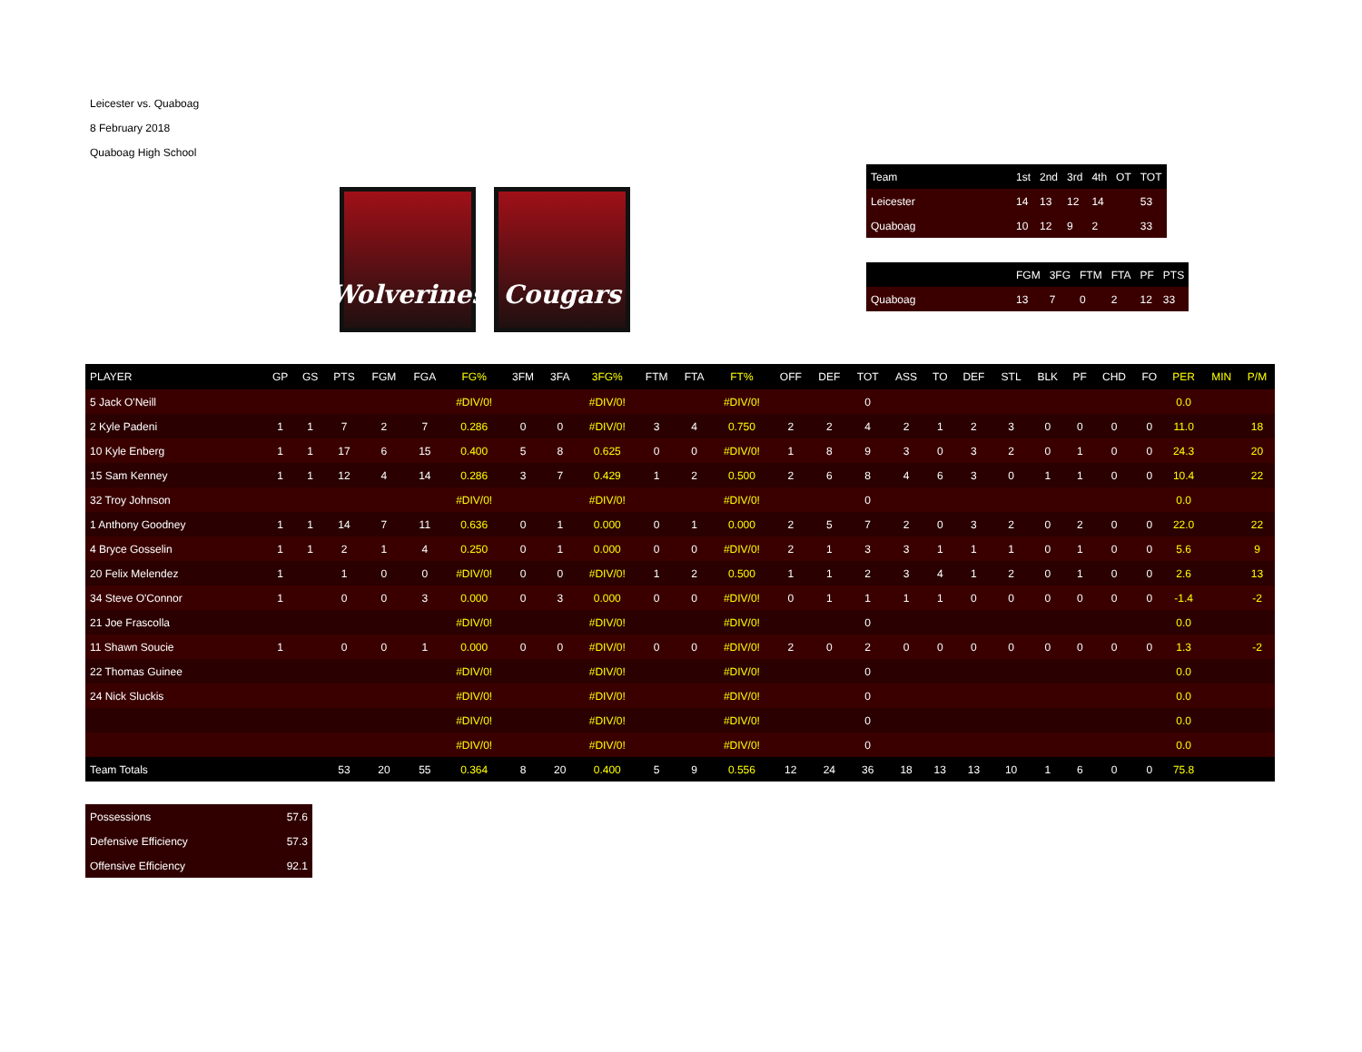Leicester vs. Quaboag
8 February 2018
Quaboag High School
Wolverines
Cougars
| Team | 1st | 2nd | 3rd | 4th | OT | TOT |
| --- | --- | --- | --- | --- | --- | --- |
| Leicester | 14 | 13 | 12 | 14 | | 53 |
| Quaboag | 10 | 12 | 9 | 2 | | 33 |
| | FGM | 3FG | FTM | FTA | PF | PTS |
| --- | --- | --- | --- | --- | --- | --- |
| Quaboag | 13 | 7 | 0 | 2 | 12 | 33 |
| PLAYER | GP | GS | PTS | FGM | FGA | FG% | 3FM | 3FA | 3FG% | FTM | FTA | FT% | OFF | DEF | TOT | ASS | TO | DEF | STL | BLK | PF | CHD | FO | PER | MIN | P/M |
| --- | --- | --- | --- | --- | --- | --- | --- | --- | --- | --- | --- | --- | --- | --- | --- | --- | --- | --- | --- | --- | --- | --- | --- | --- | --- | --- |
| 5 Jack O'Neill | | | | | | #DIV/0! | | | #DIV/0! | | | #DIV/0! | | | 0 | | | | | | | | | 0.0 | | |
| 2 Kyle Padeni | 1 | 1 | 7 | 2 | 7 | 0.286 | 0 | 0 | #DIV/0! | 3 | 4 | 0.750 | 2 | 2 | 4 | 2 | 1 | 2 | 3 | 0 | 0 | 0 | 0 | 11.0 | | 18 |
| 10 Kyle Enberg | 1 | 1 | 17 | 6 | 15 | 0.400 | 5 | 8 | 0.625 | 0 | 0 | #DIV/0! | 1 | 8 | 9 | 3 | 0 | 3 | 2 | 0 | 1 | 0 | 0 | 24.3 | | 20 |
| 15 Sam Kenney | 1 | 1 | 12 | 4 | 14 | 0.286 | 3 | 7 | 0.429 | 1 | 2 | 0.500 | 2 | 6 | 8 | 4 | 6 | 3 | 0 | 1 | 1 | 0 | 0 | 10.4 | | 22 |
| 32 Troy Johnson | | | | | | #DIV/0! | | | #DIV/0! | | | #DIV/0! | | | 0 | | | | | | | | | 0.0 | | |
| 1 Anthony Goodney | 1 | 1 | 14 | 7 | 11 | 0.636 | 0 | 1 | 0.000 | 0 | 1 | 0.000 | 2 | 5 | 7 | 2 | 0 | 3 | 2 | 0 | 2 | 0 | 0 | 22.0 | | 22 |
| 4 Bryce Gosselin | 1 | 1 | 2 | 1 | 4 | 0.250 | 0 | 1 | 0.000 | 0 | 0 | #DIV/0! | 2 | 1 | 3 | 3 | 1 | 1 | 1 | 0 | 1 | 0 | 0 | 5.6 | | 9 |
| 20 Felix Melendez | 1 | | 1 | 0 | 0 | #DIV/0! | 0 | 0 | #DIV/0! | 1 | 2 | 0.500 | 1 | 1 | 2 | 3 | 4 | 1 | 2 | 0 | 1 | 0 | 0 | 2.6 | | 13 |
| 34 Steve O'Connor | 1 | | 0 | 0 | 3 | 0.000 | 0 | 3 | 0.000 | 0 | 0 | #DIV/0! | 0 | 1 | 1 | 1 | 1 | 0 | 0 | 0 | 0 | 0 | 0 | -1.4 | | -2 |
| 21 Joe Frascolla | | | | | | #DIV/0! | | | #DIV/0! | | | #DIV/0! | | | 0 | | | | | | | | | 0.0 | | |
| 11 Shawn Soucie | 1 | | 0 | 0 | 1 | 0.000 | 0 | 0 | #DIV/0! | 0 | 0 | #DIV/0! | 2 | 0 | 2 | 0 | 0 | 0 | 0 | 0 | 0 | 0 | 0 | 1.3 | | -2 |
| 22 Thomas Guinee | | | | | | #DIV/0! | | | #DIV/0! | | | #DIV/0! | | | 0 | | | | | | | | | 0.0 | | |
| 24 Nick Sluckis | | | | | | #DIV/0! | | | #DIV/0! | | | #DIV/0! | | | 0 | | | | | | | | | 0.0 | | |
| | | | | | | #DIV/0! | | | #DIV/0! | | | #DIV/0! | | | 0 | | | | | | | | | 0.0 | | |
| | | | | | | #DIV/0! | | | #DIV/0! | | | #DIV/0! | | | 0 | | | | | | | | | 0.0 | | |
| Team Totals | | | 53 | 20 | 55 | 0.364 | 8 | 20 | 0.400 | 5 | 9 | 0.556 | 12 | 24 | 36 | 18 | 13 | 13 | 10 | 1 | 6 | 0 | 0 | 75.8 | | |
| Possessions | 57.6 |
| Defensive Efficiency | 57.3 |
| Offensive Efficiency | 92.1 |